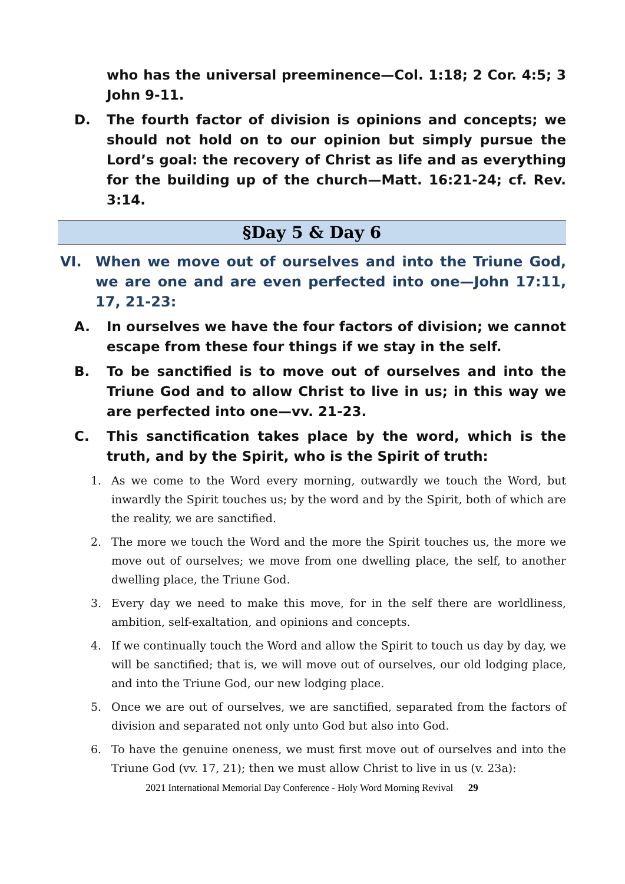who has the universal preeminence—Col. 1:18; 2 Cor. 4:5; 3 John 9-11.
D. The fourth factor of division is opinions and concepts; we should not hold on to our opinion but simply pursue the Lord’s goal: the recovery of Christ as life and as everything for the building up of the church—Matt. 16:21-24; cf. Rev. 3:14.
§Day 5 & Day 6
VI. When we move out of ourselves and into the Triune God, we are one and are even perfected into one—John 17:11, 17, 21-23:
A. In ourselves we have the four factors of division; we cannot escape from these four things if we stay in the self.
B. To be sanctified is to move out of ourselves and into the Triune God and to allow Christ to live in us; in this way we are perfected into one—vv. 21-23.
C. This sanctification takes place by the word, which is the truth, and by the Spirit, who is the Spirit of truth:
1. As we come to the Word every morning, outwardly we touch the Word, but inwardly the Spirit touches us; by the word and by the Spirit, both of which are the reality, we are sanctified.
2. The more we touch the Word and the more the Spirit touches us, the more we move out of ourselves; we move from one dwelling place, the self, to another dwelling place, the Triune God.
3. Every day we need to make this move, for in the self there are worldliness, ambition, self-exaltation, and opinions and concepts.
4. If we continually touch the Word and allow the Spirit to touch us day by day, we will be sanctified; that is, we will move out of ourselves, our old lodging place, and into the Triune God, our new lodging place.
5. Once we are out of ourselves, we are sanctified, separated from the factors of division and separated not only unto God but also into God.
6. To have the genuine oneness, we must first move out of ourselves and into the Triune God (vv. 17, 21); then we must allow Christ to live in us (v. 23a):
2021 International Memorial Day Conference - Holy Word Morning Revival 29